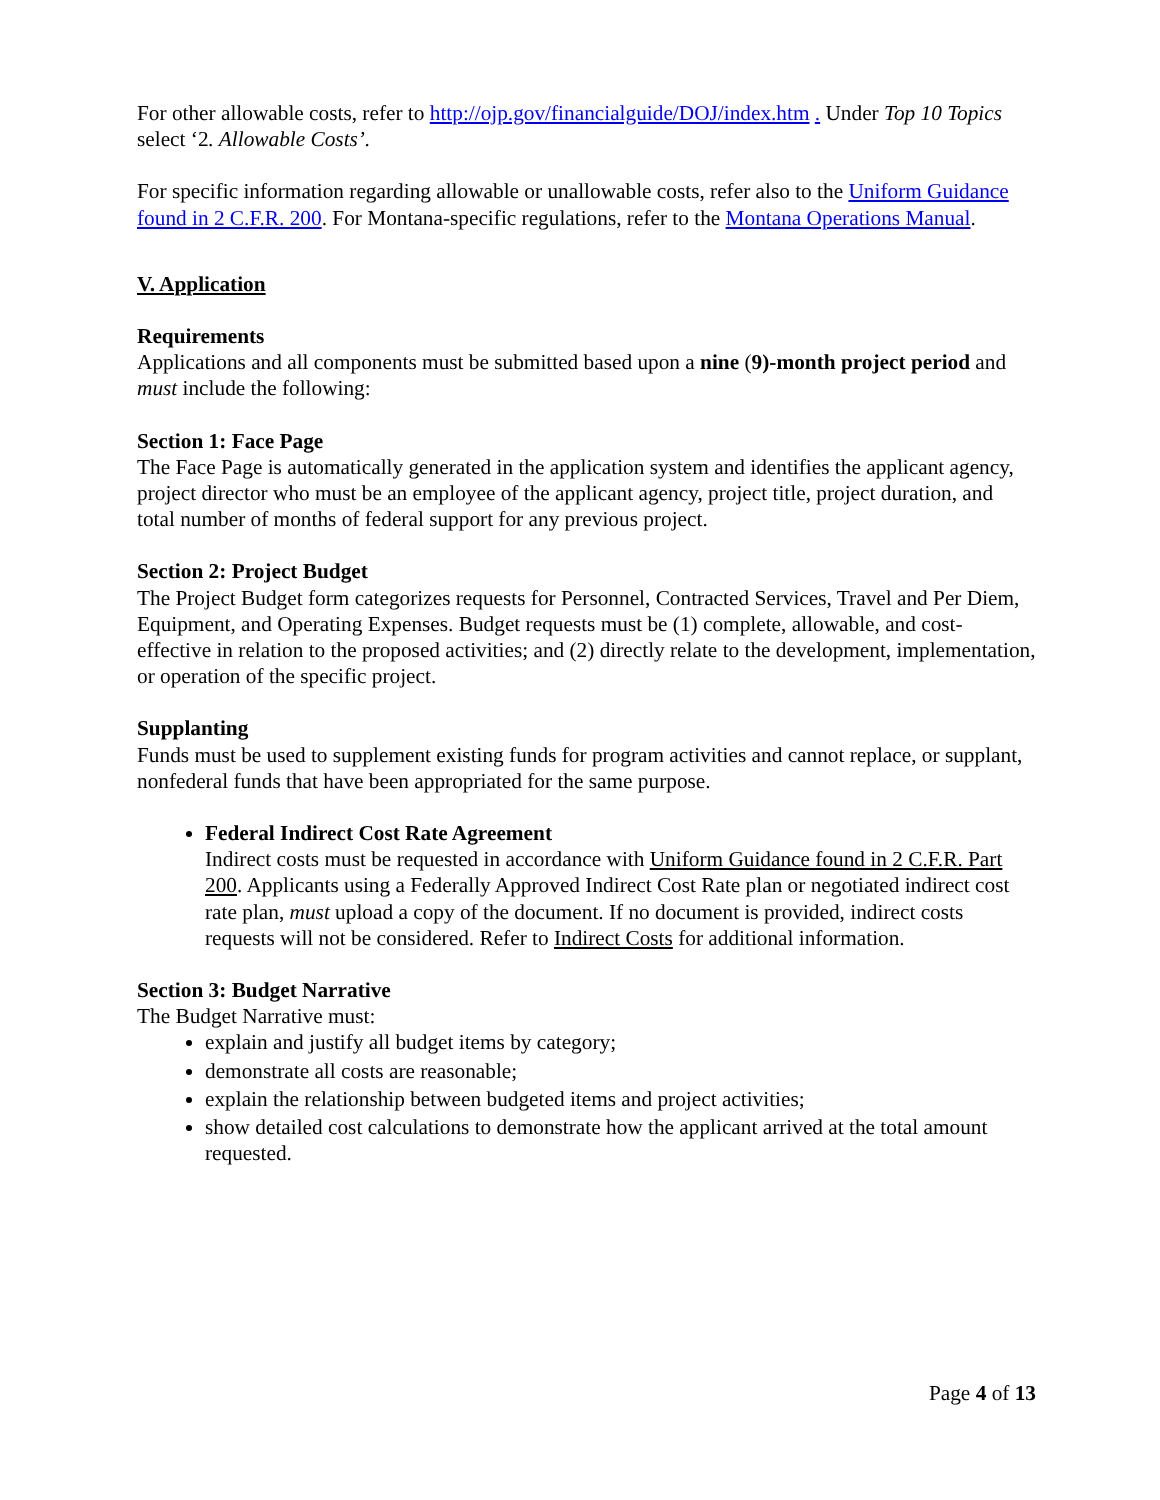For other allowable costs, refer to http://ojp.gov/financialguide/DOJ/index.htm . Under Top 10 Topics select ‘2. Allowable Costs’.
For specific information regarding allowable or unallowable costs, refer also to the Uniform Guidance found in 2 C.F.R. 200. For Montana-specific regulations, refer to the Montana Operations Manual.
V. Application
Requirements
Applications and all components must be submitted based upon a nine (9)-month project period and must include the following:
Section 1: Face Page
The Face Page is automatically generated in the application system and identifies the applicant agency, project director who must be an employee of the applicant agency, project title, project duration, and total number of months of federal support for any previous project.
Section 2: Project Budget
The Project Budget form categorizes requests for Personnel, Contracted Services, Travel and Per Diem, Equipment, and Operating Expenses. Budget requests must be (1) complete, allowable, and cost-effective in relation to the proposed activities; and (2) directly relate to the development, implementation, or operation of the specific project.
Supplanting
Funds must be used to supplement existing funds for program activities and cannot replace, or supplant, nonfederal funds that have been appropriated for the same purpose.
Federal Indirect Cost Rate Agreement
Indirect costs must be requested in accordance with Uniform Guidance found in 2 C.F.R. Part 200. Applicants using a Federally Approved Indirect Cost Rate plan or negotiated indirect cost rate plan, must upload a copy of the document. If no document is provided, indirect costs requests will not be considered. Refer to Indirect Costs for additional information.
Section 3: Budget Narrative
The Budget Narrative must:
explain and justify all budget items by category;
demonstrate all costs are reasonable;
explain the relationship between budgeted items and project activities;
show detailed cost calculations to demonstrate how the applicant arrived at the total amount requested.
Page 4 of 13